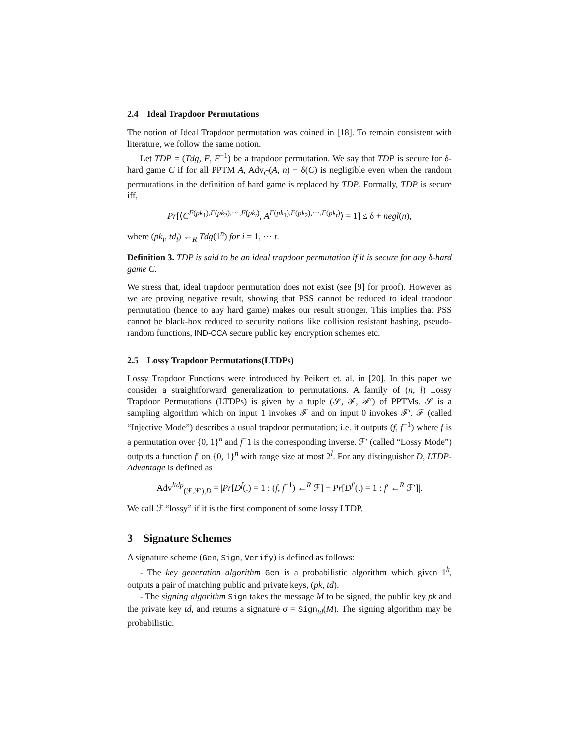2.4 Ideal Trapdoor Permutations
The notion of Ideal Trapdoor permutation was coined in [18]. To remain consistent with literature, we follow the same notion.
Let TDP = (Tdg, F, F<sup>−1</sup>) be a trapdoor permutation. We say that TDP is secure for δ-hard game C if for all PPTM A, Adv<sub>C</sub>(A, n) − δ(C) is negligible even when the random permutations in the definition of hard game is replaced by TDP. Formally, TDP is secure iff,
Pr[⟨C<sup>F(pk<sub>1</sub>),F(pk<sub>2</sub>),···,F(pk<sub>t</sub>)</sup>, A<sup>F(pk<sub>1</sub>),F(pk<sub>2</sub>),···,F(pk<sub>t</sub>)</sup>⟩ = 1] ≤ δ + negl(n),
where (pk<sub>i</sub>, td<sub>i</sub>) ←<sub>R</sub> Tdg(1<sup>n</sup>) for i = 1, ··· t.
Definition 3. TDP is said to be an ideal trapdoor permutation if it is secure for any δ-hard game C.
We stress that, ideal trapdoor permutation does not exist (see [9] for proof). However as we are proving negative result, showing that PSS cannot be reduced to ideal trapdoor permutation (hence to any hard game) makes our result stronger. This implies that PSS cannot be black-box reduced to security notions like collision resistant hashing, pseudo-random functions, IND-CCA secure public key encryption schemes etc.
2.5 Lossy Trapdoor Permutations(LTDPs)
Lossy Trapdoor Functions were introduced by Peikert et. al. in [20]. In this paper we consider a straightforward generalization to permutations. A family of (n, l) Lossy Trapdoor Permutations (LTDPs) is given by a tuple (𝒮, ℱ, ℱ′) of PPTMs. 𝒮 is a sampling algorithm which on input 1 invokes ℱ and on input 0 invokes ℱ′. ℱ (called “Injective Mode”) describes a usual trapdoor permutation; i.e. it outputs (f, f<sup>−1</sup>) where f is a permutation over {0, 1}<sup>n</sup> and f<sup>−</sup>1 is the corresponding inverse. ℱ′ (called “Lossy Mode”) outputs a function f′ on {0, 1}<sup>n</sup> with range size at most 2<sup>l</sup>. For any distinguisher D, LTDP-Advantage is defined as
Adv<sup>ltdp</sup><sub>(ℱ,ℱ′),D</sub> = |Pr[D<sup>f</sup>(.) = 1 : (f, f<sup>−1</sup>) ←<sup>R</sup> ℱ] − Pr[D<sup>f′</sup>(.) = 1 : f′ ←<sup>R</sup> ℱ′]|.
We call ℱ “lossy” if it is the first component of some lossy LTDP.
3 Signature Schemes
A signature scheme (Gen, Sign, Verify) is defined as follows:
- The key generation algorithm Gen is a probabilistic algorithm which given 1<sup>k</sup>, outputs a pair of matching public and private keys, (pk, td).
- The signing algorithm Sign takes the message M to be signed, the public key pk and the private key td, and returns a signature σ = Sign<sub>td</sub>(M). The signing algorithm may be probabilistic.